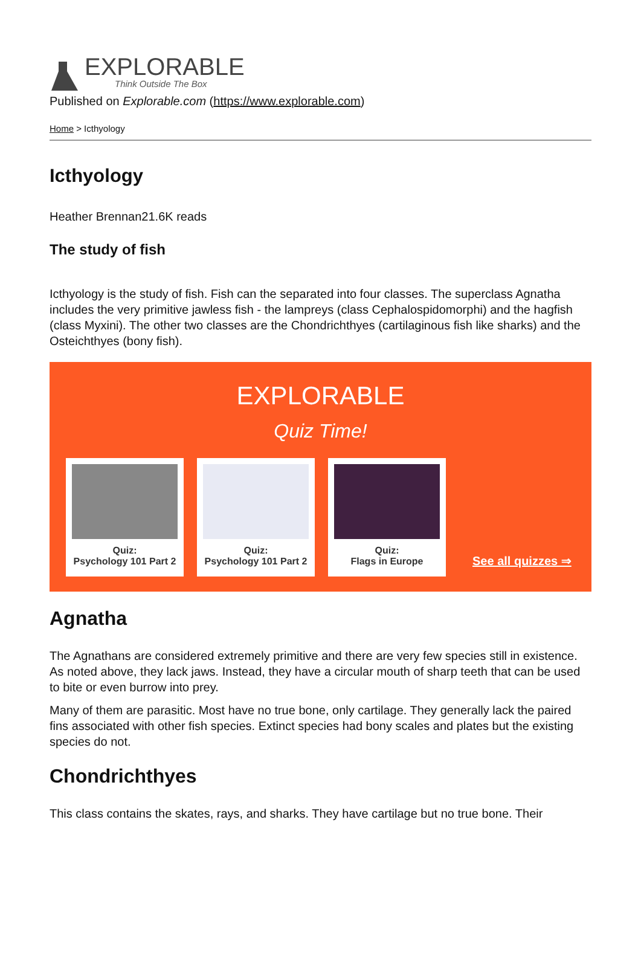EXPLORABLE
Think Outside The Box
Published on Explorable.com (https://www.explorable.com)
Home > Icthyology
Icthyology
Heather Brennan21.6K reads
The study of fish
Icthyology is the study of fish. Fish can the separated into four classes. The superclass Agnatha includes the very primitive jawless fish - the lampreys (class Cephalospidomorphi) and the hagfish (class Myxini). The other two classes are the Chondrichthyes (cartilaginous fish like sharks) and the Osteichthyes (bony fish).
EXPLORABLE
Quiz Time!
Quiz:
Psychology 101 Part 2
Quiz:
Psychology 101 Part 2
Quiz:
Flags in Europe
See all quizzes ⇒
Agnatha
The Agnathans are considered extremely primitive and there are very few species still in existence. As noted above, they lack jaws. Instead, they have a circular mouth of sharp teeth that can be used to bite or even burrow into prey.
Many of them are parasitic. Most have no true bone, only cartilage. They generally lack the paired fins associated with other fish species. Extinct species had bony scales and plates but the existing species do not.
Chondrichthyes
This class contains the skates, rays, and sharks. They have cartilage but no true bone. Their